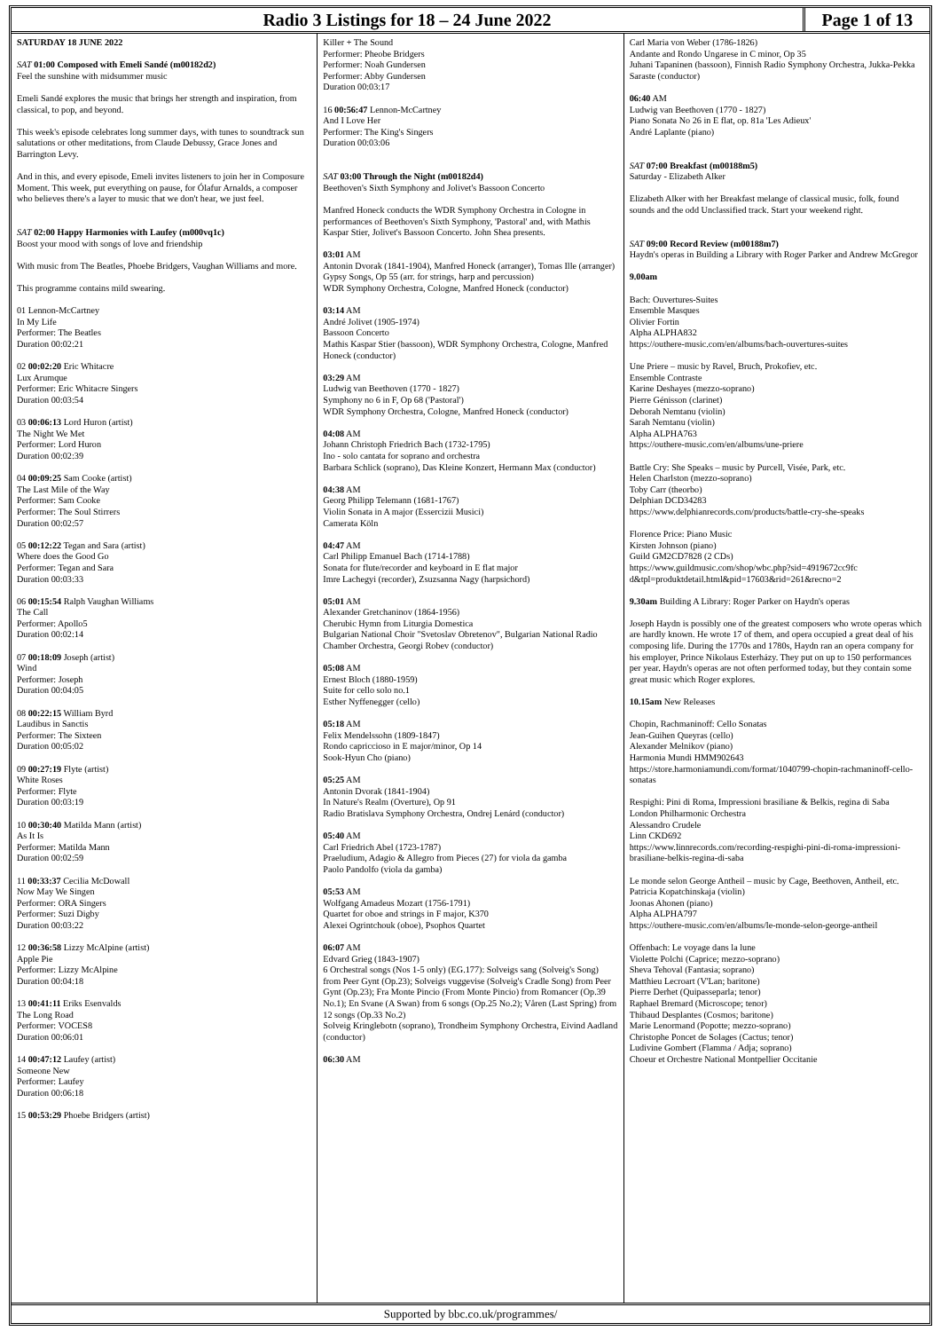Radio 3 Listings for 18 – 24 June 2022
Page 1 of 13
SATURDAY 18 JUNE 2022
SAT 01:00 Composed with Emeli Sandé (m00182d2)
Feel the sunshine with midsummer music
Emeli Sandé explores the music that brings her strength and inspiration, from classical, to pop, and beyond.
This week's episode celebrates long summer days, with tunes to soundtrack sun salutations or other meditations, from Claude Debussy, Grace Jones and Barrington Levy.
And in this, and every episode, Emeli invites listeners to join her in Composure Moment. This week, put everything on pause, for Ólafur Arnalds, a composer who believes there's a layer to music that we don't hear, we just feel.
SAT 02:00 Happy Harmonies with Laufey (m000vq1c)
Boost your mood with songs of love and friendship
With music from The Beatles, Phoebe Bridgers, Vaughan Williams and more.
This programme contains mild swearing.
01 Lennon-McCartney
In My Life
Performer: The Beatles
Duration 00:02:21
02 00:02:20 Eric Whitacre
Lux Arumque
Performer: Eric Whitacre Singers
Duration 00:03:54
03 00:06:13 Lord Huron (artist)
The Night We Met
Performer: Lord Huron
Duration 00:02:39
04 00:09:25 Sam Cooke (artist)
The Last Mile of the Way
Performer: Sam Cooke
Performer: The Soul Stirrers
Duration 00:02:57
05 00:12:22 Tegan and Sara (artist)
Where does the Good Go
Performer: Tegan and Sara
Duration 00:03:33
06 00:15:54 Ralph Vaughan Williams
The Call
Performer: Apollo5
Duration 00:02:14
07 00:18:09 Joseph (artist)
Wind
Performer: Joseph
Duration 00:04:05
08 00:22:15 William Byrd
Laudibus in Sanctis
Performer: The Sixteen
Duration 00:05:02
09 00:27:19 Flyte (artist)
White Roses
Performer: Flyte
Duration 00:03:19
10 00:30:40 Matilda Mann (artist)
As It Is
Performer: Matilda Mann
Duration 00:02:59
11 00:33:37 Cecilia McDowall
Now May We Singen
Performer: ORA Singers
Performer: Suzi Digby
Duration 00:03:22
12 00:36:58 Lizzy McAlpine (artist)
Apple Pie
Performer: Lizzy McAlpine
Duration 00:04:18
13 00:41:11 Eriks Esenvalds
The Long Road
Performer: VOCES8
Duration 00:06:01
14 00:47:12 Laufey (artist)
Someone New
Performer: Laufey
Duration 00:06:18
15 00:53:29 Phoebe Bridgers (artist)
Killer + The Sound
Performer: Pheobe Bridgers
Performer: Noah Gundersen
Performer: Abby Gundersen
Duration 00:03:17
16 00:56:47 Lennon-McCartney
And I Love Her
Performer: The King's Singers
Duration 00:03:06
SAT 03:00 Through the Night (m00182d4)
Beethoven's Sixth Symphony and Jolivet's Bassoon Concerto
Manfred Honeck conducts the WDR Symphony Orchestra in Cologne in performances of Beethoven's Sixth Symphony, 'Pastoral' and, with Mathis Kaspar Stier, Jolivet's Bassoon Concerto. John Shea presents.
03:01 AM
Antonin Dvorak (1841-1904), Manfred Honeck (arranger), Tomas Ille (arranger)
Gypsy Songs, Op 55 (arr. for strings, harp and percussion)
WDR Symphony Orchestra, Cologne, Manfred Honeck (conductor)
03:14 AM
André Jolivet (1905-1974)
Bassoon Concerto
Mathis Kaspar Stier (bassoon), WDR Symphony Orchestra, Cologne, Manfred Honeck (conductor)
03:29 AM
Ludwig van Beethoven (1770 - 1827)
Symphony no 6 in F, Op 68 ('Pastoral')
WDR Symphony Orchestra, Cologne, Manfred Honeck (conductor)
04:08 AM
Johann Christoph Friedrich Bach (1732-1795)
Ino - solo cantata for soprano and orchestra
Barbara Schlick (soprano), Das Kleine Konzert, Hermann Max (conductor)
04:38 AM
Georg Philipp Telemann (1681-1767)
Violin Sonata in A major (Essercizii Musici)
Camerata Köln
04:47 AM
Carl Philipp Emanuel Bach (1714-1788)
Sonata for flute/recorder and keyboard in E flat major
Imre Lachegyi (recorder), Zsuzsanna Nagy (harpsichord)
05:01 AM
Alexander Gretchaninov (1864-1956)
Cherubic Hymn from Liturgia Domestica
Bulgarian National Choir "Svetoslav Obretenov", Bulgarian National Radio Chamber Orchestra, Georgi Robev (conductor)
05:08 AM
Ernest Bloch (1880-1959)
Suite for cello solo no.1
Esther Nyffenegger (cello)
05:18 AM
Felix Mendelssohn (1809-1847)
Rondo capriccioso in E major/minor, Op 14
Sook-Hyun Cho (piano)
05:25 AM
Antonin Dvorak (1841-1904)
In Nature's Realm (Overture), Op 91
Radio Bratislava Symphony Orchestra, Ondrej Lenárd (conductor)
05:40 AM
Carl Friedrich Abel (1723-1787)
Praeludium, Adagio & Allegro from Pieces (27) for viola da gamba
Paolo Pandolfo (viola da gamba)
05:53 AM
Wolfgang Amadeus Mozart (1756-1791)
Quartet for oboe and strings in F major, K370
Alexei Ogrintchouk (oboe), Psophos Quartet
06:07 AM
Edvard Grieg (1843-1907)
6 Orchestral songs (Nos 1-5 only) (EG.177): Solveigs sang (Solveig's Song) from Peer Gynt (Op.23); Solveigs vuggevise (Solveig's Cradle Song) from Peer Gynt (Op.23); Fra Monte Pincio (From Monte Pincio) from Romancer (Op.39 No.1); En Svane (A Swan) from 6 songs (Op.25 No.2); Våren (Last Spring) from 12 songs (Op.33 No.2)
Solveig Kringlebotn (soprano), Trondheim Symphony Orchestra, Eivind Aadland (conductor)
06:30 AM
Carl Maria von Weber (1786-1826)
Andante and Rondo Ungarese in C minor, Op 35
Juhani Tapaninen (bassoon), Finnish Radio Symphony Orchestra, Jukka-Pekka Saraste (conductor)
06:40 AM
Ludwig van Beethoven (1770 - 1827)
Piano Sonata No 26 in E flat, op. 81a 'Les Adieux'
André Laplante (piano)
SAT 07:00 Breakfast (m00188m5)
Saturday - Elizabeth Alker
Elizabeth Alker with her Breakfast melange of classical music, folk, found sounds and the odd Unclassified track. Start your weekend right.
SAT 09:00 Record Review (m00188m7)
Haydn's operas in Building a Library with Roger Parker and Andrew McGregor
9.00am
Bach: Ouvertures-Suites
Ensemble Masques
Olivier Fortin
Alpha ALPHA832
https://outhere-music.com/en/albums/bach-ouvertures-suites
Une Priere – music by Ravel, Bruch, Prokofiev, etc.
Ensemble Contraste
Karine Deshayes (mezzo-soprano)
Pierre Génisson (clarinet)
Deborah Nemtanu (violin)
Sarah Nemtanu (violin)
Alpha ALPHA763
https://outhere-music.com/en/albums/une-priere
Battle Cry: She Speaks – music by Purcell, Visée, Park, etc.
Helen Charlston (mezzo-soprano)
Toby Carr (theorbo)
Delphian DCD34283
https://www.delphianrecords.com/products/battle-cry-she-speaks
Florence Price: Piano Music
Kirsten Johnson (piano)
Guild GM2CD7828 (2 CDs)
https://www.guildmusic.com/shop/wbc.php?sid=4919672cc9fc d&tpl=produktdetail.html&pid=17603&rid=261&recno=2
9.30am Building A Library: Roger Parker on Haydn's operas
Joseph Haydn is possibly one of the greatest composers who wrote operas which are hardly known. He wrote 17 of them, and opera occupied a great deal of his composing life. During the 1770s and 1780s, Haydn ran an opera company for his employer, Prince Nikolaus Esterházy. They put on up to 150 performances per year. Haydn's operas are not often performed today, but they contain some great music which Roger explores.
10.15am New Releases
Chopin, Rachmaninoff: Cello Sonatas
Jean-Guihen Queyras (cello)
Alexander Melnikov (piano)
Harmonia Mundi HMM902643
https://store.harmoniamundi.com/format/1040799-chopin-rachmaninoff-cello-sonatas
Respighi: Pini di Roma, Impressioni brasiliane & Belkis, regina di Saba
London Philharmonic Orchestra
Alessandro Crudele
Linn CKD692
https://www.linnrecords.com/recording-respighi-pini-di-roma-impressioni-brasiliane-belkis-regina-di-saba
Le monde selon George Antheil – music by Cage, Beethoven, Antheil, etc.
Patricia Kopatchinskaja (violin)
Joonas Ahonen (piano)
Alpha ALPHA797
https://outhere-music.com/en/albums/le-monde-selon-george-antheil
Offenbach: Le voyage dans la lune
Violette Polchi (Caprice; mezzo-soprano)
Sheva Tehoval (Fantasia; soprano)
Matthieu Lecroart (V'Lan; baritone)
Pierre Derhet (Quipasseparla; tenor)
Raphael Bremard (Microscope; tenor)
Thibaud Desplantes (Cosmos; baritone)
Marie Lenormand (Popotte; mezzo-soprano)
Christophe Poncet de Solages (Cactus; tenor)
Ludivine Gombert (Flamma / Adja; soprano)
Choeur et Orchestre National Montpellier Occitanie
Supported by bbc.co.uk/programmes/